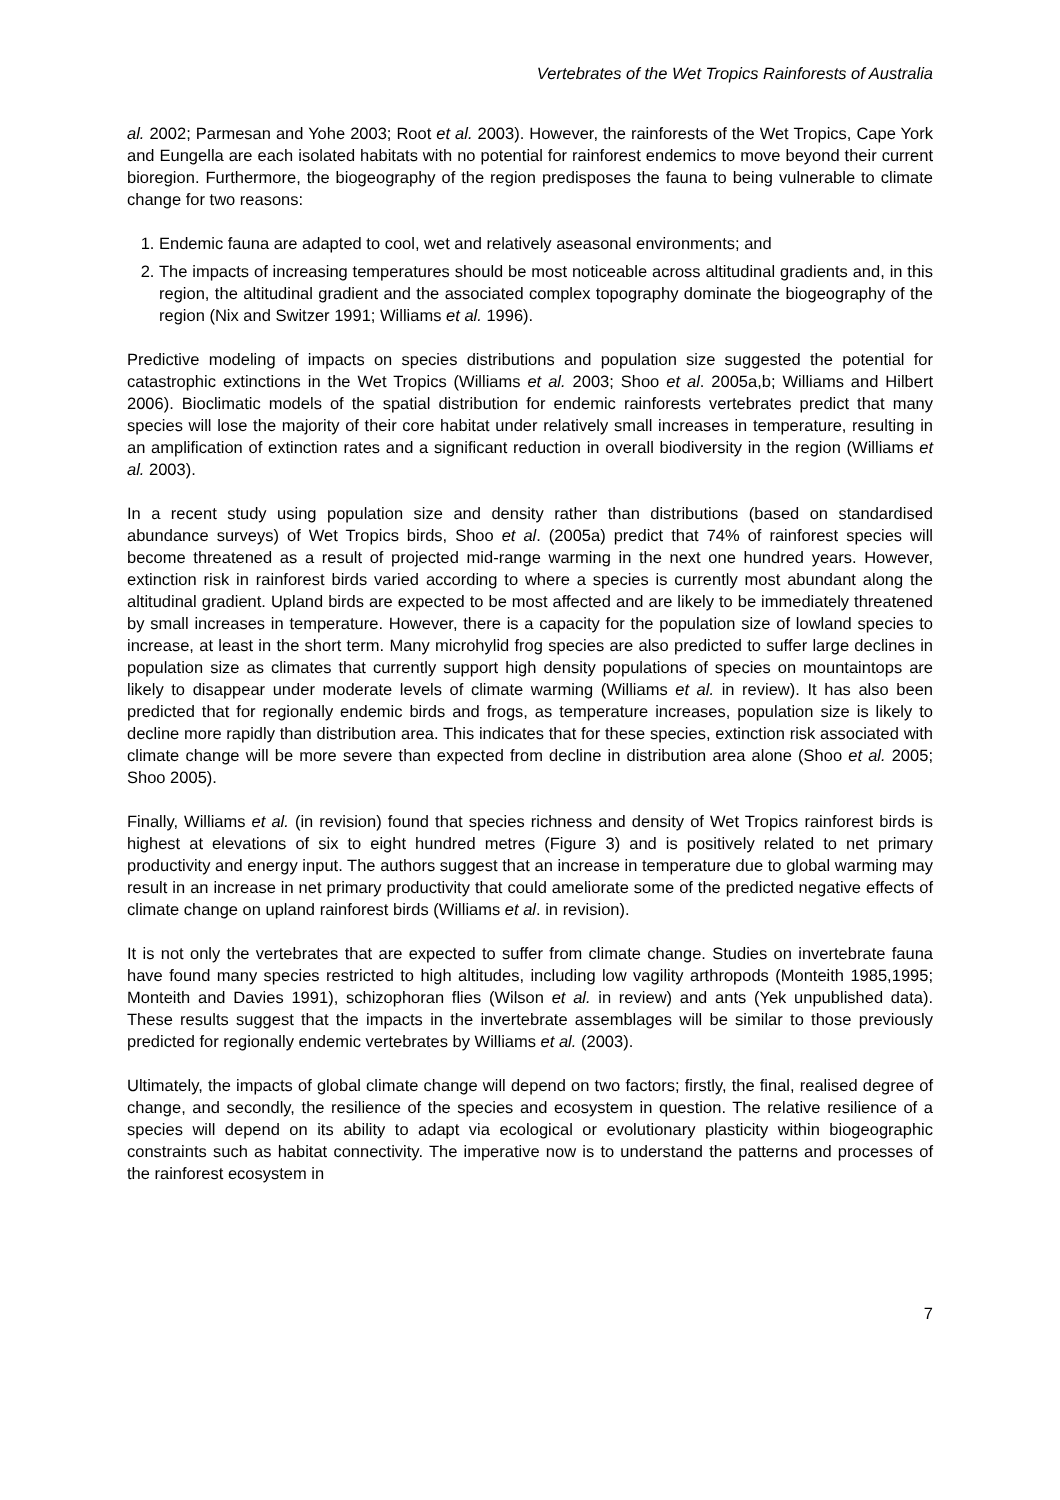Vertebrates of the Wet Tropics Rainforests of Australia
al. 2002; Parmesan and Yohe 2003; Root et al. 2003). However, the rainforests of the Wet Tropics, Cape York and Eungella are each isolated habitats with no potential for rainforest endemics to move beyond their current bioregion. Furthermore, the biogeography of the region predisposes the fauna to being vulnerable to climate change for two reasons:
1. Endemic fauna are adapted to cool, wet and relatively aseasonal environments; and
2. The impacts of increasing temperatures should be most noticeable across altitudinal gradients and, in this region, the altitudinal gradient and the associated complex topography dominate the biogeography of the region (Nix and Switzer 1991; Williams et al. 1996).
Predictive modeling of impacts on species distributions and population size suggested the potential for catastrophic extinctions in the Wet Tropics (Williams et al. 2003; Shoo et al. 2005a,b; Williams and Hilbert 2006). Bioclimatic models of the spatial distribution for endemic rainforests vertebrates predict that many species will lose the majority of their core habitat under relatively small increases in temperature, resulting in an amplification of extinction rates and a significant reduction in overall biodiversity in the region (Williams et al. 2003).
In a recent study using population size and density rather than distributions (based on standardised abundance surveys) of Wet Tropics birds, Shoo et al. (2005a) predict that 74% of rainforest species will become threatened as a result of projected mid-range warming in the next one hundred years. However, extinction risk in rainforest birds varied according to where a species is currently most abundant along the altitudinal gradient. Upland birds are expected to be most affected and are likely to be immediately threatened by small increases in temperature. However, there is a capacity for the population size of lowland species to increase, at least in the short term. Many microhylid frog species are also predicted to suffer large declines in population size as climates that currently support high density populations of species on mountaintops are likely to disappear under moderate levels of climate warming (Williams et al. in review). It has also been predicted that for regionally endemic birds and frogs, as temperature increases, population size is likely to decline more rapidly than distribution area. This indicates that for these species, extinction risk associated with climate change will be more severe than expected from decline in distribution area alone (Shoo et al. 2005; Shoo 2005).
Finally, Williams et al. (in revision) found that species richness and density of Wet Tropics rainforest birds is highest at elevations of six to eight hundred metres (Figure 3) and is positively related to net primary productivity and energy input. The authors suggest that an increase in temperature due to global warming may result in an increase in net primary productivity that could ameliorate some of the predicted negative effects of climate change on upland rainforest birds (Williams et al. in revision).
It is not only the vertebrates that are expected to suffer from climate change. Studies on invertebrate fauna have found many species restricted to high altitudes, including low vagility arthropods (Monteith 1985,1995; Monteith and Davies 1991), schizophoran flies (Wilson et al. in review) and ants (Yek unpublished data). These results suggest that the impacts in the invertebrate assemblages will be similar to those previously predicted for regionally endemic vertebrates by Williams et al. (2003).
Ultimately, the impacts of global climate change will depend on two factors; firstly, the final, realised degree of change, and secondly, the resilience of the species and ecosystem in question. The relative resilience of a species will depend on its ability to adapt via ecological or evolutionary plasticity within biogeographic constraints such as habitat connectivity. The imperative now is to understand the patterns and processes of the rainforest ecosystem in
7